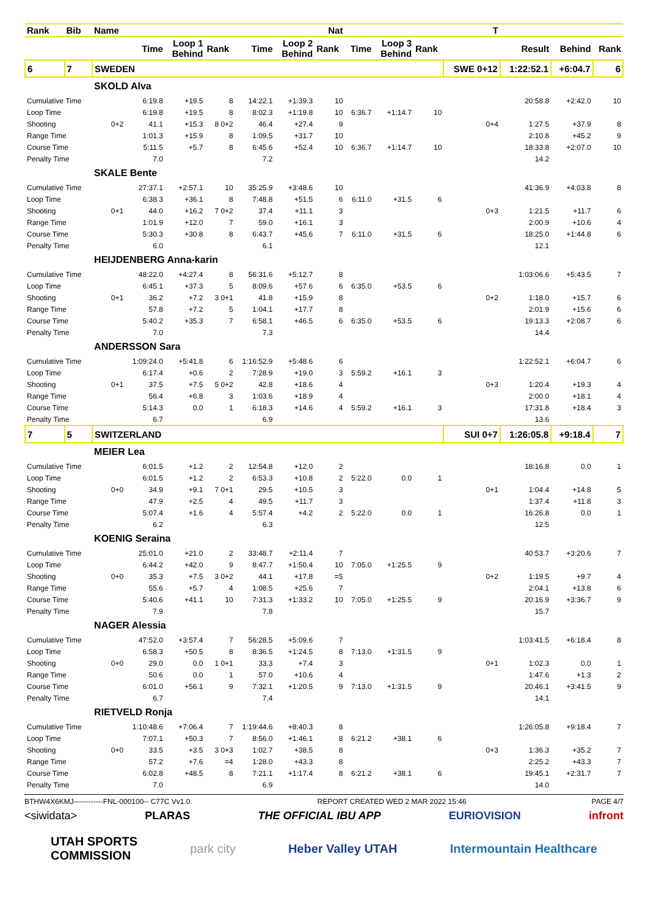| Rank | Bib | Name | | | | | | Nat | | | | T | | | |
| --- | --- | --- | --- | --- | --- | --- | --- | --- | --- | --- | --- | --- | --- | --- | --- |
| | | | Time | Loop 1 Behind | Rank | Time | Loop 2 Behind | Rank | Time | Loop 3 Behind | Rank | | Result | Behind | Rank |
| 6 | 7 | SWEDEN | | | | | | | | | | SWE 0+12 | 1:22:52.1 | +6:04.7 | 6 |
| | | SKOLD Alva | | | | | | | | | | | | | |
| Cumulative Time | | | 6:19.8 | +19.5 | 8 | 14:22.1 | +1:39.3 | 10 | | | | | 20:58.8 | +2:42.0 | 10 |
| Loop Time | | | 6:19.8 | +19.5 | 8 | 8:02.3 | +1:19.8 | 10 | 6:36.7 | +1:14.7 | 10 | | | | |
| Shooting | | 0+2 | 41.1 | +15.3 | 8 0+2 | 46.4 | +27.4 | 9 | | | | 0+4 | 1:27.5 | +37.9 | 8 |
| Range Time | | | 1:01.3 | +15.9 | 8 | 1:09.5 | +31.7 | 10 | | | | | 2:10.8 | +45.2 | 9 |
| Course Time | | | 5:11.5 | +5.7 | 8 | 6:45.6 | +52.4 | 10 | 6:36.7 | +1:14.7 | 10 | | 18:33.8 | +2:07.0 | 10 |
| Penalty Time | | | 7.0 | | | 7.2 | | | | | | | 14.2 | | |
| | | SKALE Bente | | | | | | | | | | | | | |
| Cumulative Time | | | 27:37.1 | +2:57.1 | 10 | 35:25.9 | +3:48.6 | 10 | | | | | 41:36.9 | +4:03.8 | 8 |
| Loop Time | | | 6:38.3 | +36.1 | 8 | 7:48.8 | +51.5 | 6 | 6:11.0 | +31.5 | 6 | | | | |
| Shooting | | 0+1 | 44.0 | +16.2 | 7 0+2 | 37.4 | +11.1 | 3 | | | | 0+3 | 1:21.5 | +11.7 | 6 |
| Range Time | | | 1:01.9 | +12.0 | 7 | 59.0 | +16.1 | 3 | | | | | 2:00.9 | +10.6 | 4 |
| Course Time | | | 5:30.3 | +30.8 | 8 | 6:43.7 | +45.6 | 7 | 6:11.0 | +31.5 | 6 | | 18:25.0 | +1:44.8 | 6 |
| Penalty Time | | | 6.0 | | | 6.1 | | | | | | | 12.1 | | |
| | | HEIJDENBERG Anna-karin | | | | | | | | | | | | | |
| Cumulative Time | | | 48:22.0 | +4:27.4 | 8 | 56:31.6 | +5:12.7 | 8 | | | | | 1:03:06.6 | +5:43.5 | 7 |
| Loop Time | | | 6:45.1 | +37.3 | 5 | 8:09.6 | +57.6 | 6 | 6:35.0 | +53.5 | 6 | | | | |
| Shooting | | 0+1 | 36.2 | +7.2 | 3 0+1 | 41.8 | +15.9 | 8 | | | | 0+2 | 1:18.0 | +15.7 | 6 |
| Range Time | | | 57.8 | +7.2 | 5 | 1:04.1 | +17.7 | 8 | | | | | 2:01.9 | +15.6 | 6 |
| Course Time | | | 5:40.2 | +35.3 | 7 | 6:58.1 | +46.5 | 6 | 6:35.0 | +53.5 | 6 | | 19:13.3 | +2:08.7 | 6 |
| Penalty Time | | | 7.0 | | | 7.3 | | | | | | | 14.4 | | |
| | | ANDERSSON Sara | | | | | | | | | | | | | |
| Cumulative Time | | | 1:09:24.0 | +5:41.8 | 6 | 1:16:52.9 | +5:48.6 | 6 | | | | | 1:22:52.1 | +6:04.7 | 6 |
| Loop Time | | | 6:17.4 | +0.6 | 2 | 7:28.9 | +19.0 | 3 | 5:59.2 | +16.1 | 3 | | | | |
| Shooting | | 0+1 | 37.5 | +7.5 | 5 0+2 | 42.8 | +18.6 | 4 | | | | 0+3 | 1:20.4 | +19.3 | 4 |
| Range Time | | | 56.4 | +6.8 | 3 | 1:03.6 | +18.9 | 4 | | | | | 2:00.0 | +18.1 | 4 |
| Course Time | | | 5:14.3 | 0.0 | 1 | 6:18.3 | +14.6 | 4 | 5:59.2 | +16.1 | 3 | | 17:31.8 | +18.4 | 3 |
| Penalty Time | | | 6.7 | | | 6.9 | | | | | | | 13.6 | | |
| 7 | 5 | SWITZERLAND | | | | | | | | | | SUI 0+7 | 1:26:05.8 | +9:18.4 | 7 |
| | | MEIER Lea | | | | | | | | | | | | | |
| Cumulative Time | | | 6:01.5 | +1.2 | 2 | 12:54.8 | +12.0 | 2 | | | | | 18:16.8 | 0.0 | 1 |
| Loop Time | | | 6:01.5 | +1.2 | 2 | 6:53.3 | +10.8 | 2 | 5:22.0 | 0.0 | 1 | | | | |
| Shooting | | 0+0 | 34.9 | +9.1 | 7 0+1 | 29.5 | +10.5 | 3 | | | | 0+1 | 1:04.4 | +14.8 | 5 |
| Range Time | | | 47.9 | +2.5 | 4 | 49.5 | +11.7 | 3 | | | | | 1:37.4 | +11.8 | 3 |
| Course Time | | | 5:07.4 | +1.6 | 4 | 5:57.4 | +4.2 | 2 | 5:22.0 | 0.0 | 1 | | 16:26.8 | 0.0 | 1 |
| Penalty Time | | | 6.2 | | | 6.3 | | | | | | | 12.5 | | |
| | | KOENIG Seraina | | | | | | | | | | | | | |
| Cumulative Time | | | 25:01.0 | +21.0 | 2 | 33:48.7 | +2:11.4 | 7 | | | | | 40:53.7 | +3:20.6 | 7 |
| Loop Time | | | 6:44.2 | +42.0 | 9 | 8:47.7 | +1:50.4 | 10 | 7:05.0 | +1:25.5 | 9 | | | | |
| Shooting | | 0+0 | 35.3 | +7.5 | 3 0+2 | 44.1 | +17.8 | =5 | | | | 0+2 | 1:19.5 | +9.7 | 4 |
| Range Time | | | 55.6 | +5.7 | 4 | 1:08.5 | +25.6 | 7 | | | | | 2:04.1 | +13.8 | 6 |
| Course Time | | | 5:40.6 | +41.1 | 10 | 7:31.3 | +1:33.2 | 10 | 7:05.0 | +1:25.5 | 9 | | 20:16.9 | +3:36.7 | 9 |
| Penalty Time | | | 7.9 | | | 7.8 | | | | | | | 15.7 | | |
| | | NAGER Alessia | | | | | | | | | | | | | |
| Cumulative Time | | | 47:52.0 | +3:57.4 | 7 | 56:28.5 | +5:09.6 | 7 | | | | | 1:03:41.5 | +6:18.4 | 8 |
| Loop Time | | | 6:58.3 | +50.5 | 8 | 8:36.5 | +1:24.5 | 8 | 7:13.0 | +1:31.5 | 9 | | | | |
| Shooting | | 0+0 | 29.0 | 0.0 | 1 0+1 | 33.3 | +7.4 | 3 | | | | 0+1 | 1:02.3 | 0.0 | 1 |
| Range Time | | | 50.6 | 0.0 | 1 | 57.0 | +10.6 | 4 | | | | | 1:47.6 | +1.3 | 2 |
| Course Time | | | 6:01.0 | +56.1 | 9 | 7:32.1 | +1:20.5 | 9 | 7:13.0 | +1:31.5 | 9 | | 20:46.1 | +3:41.5 | 9 |
| Penalty Time | | | 6.7 | | | 7.4 | | | | | | | 14.1 | | |
| | | RIETVELD Ronja | | | | | | | | | | | | | |
| Cumulative Time | | | 1:10:48.6 | +7:06.4 | 7 | 1:19:44.6 | +8:40.3 | 8 | | | | | 1:26:05.8 | +9:18.4 | 7 |
| Loop Time | | | 7:07.1 | +50.3 | 7 | 8:56.0 | +1:46.1 | 8 | 6:21.2 | +38.1 | 6 | | | | |
| Shooting | | 0+0 | 33.5 | +3.5 | 3 0+3 | 1:02.7 | +38.5 | 8 | | | | 0+3 | 1:36.3 | +35.2 | 7 |
| Range Time | | | 57.2 | +7.6 | =4 | 1:28.0 | +43.3 | 8 | | | | | 2:25.2 | +43.3 | 7 |
| Course Time | | | 6:02.8 | +48.5 | 8 | 7:21.1 | +1:17.4 | 8 | 6:21.2 | +38.1 | 6 | | 19:45.1 | +2:31.7 | 7 |
| Penalty Time | | | 7.0 | | | 6.9 | | | | | | | 14.0 | | |
BTHW4X6KMJ------------FNL-000100-- C77C Vv1.0. REPORT CREATED WED 2 MAR 2022 15:46 PAGE 4/7
<siwidata> PLARAS THE OFFICIAL IBU APP EURIOVISION infront
UTAH SPORTS
COMMISSION park city Heber Valley UTAH Intermountain Healthcare